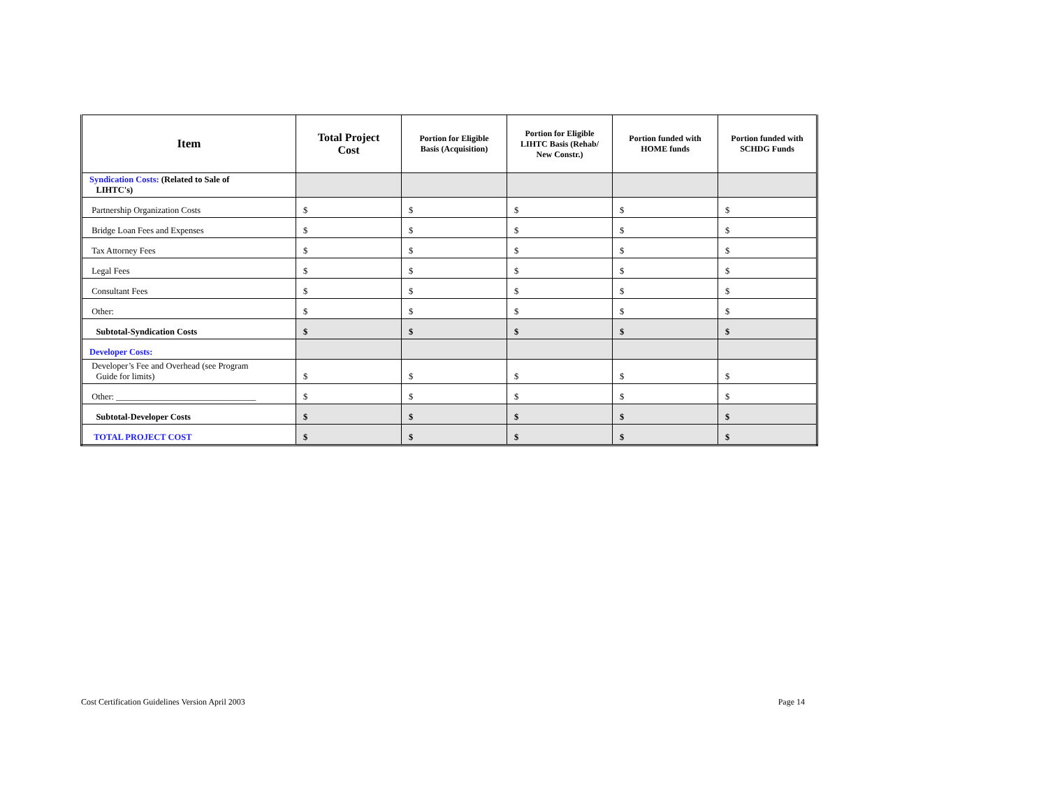| Item | Total Project Cost | Portion for Eligible Basis (Acquisition) | Portion for Eligible LIHTC Basis (Rehab/ New Constr.) | Portion funded with HOME funds | Portion funded with SCHDG Funds |
| --- | --- | --- | --- | --- | --- |
| Syndication Costs: (Related to Sale of LIHTC's) | | | | | |
| Partnership Organization Costs | $ | $ | $ | $ | $ |
| Bridge Loan Fees and Expenses | $ | $ | $ | $ | $ |
| Tax Attorney Fees | $ | $ | $ | $ | $ |
| Legal Fees | $ | $ | $ | $ | $ |
| Consultant Fees | $ | $ | $ | $ | $ |
| Other: | $ | $ | $ | $ | $ |
| Subtotal-Syndication Costs | $ | $ | $ | $ | $ |
| Developer Costs: | | | | | |
| Developer’s Fee and Overhead (see Program Guide for limits) | $ | $ | $ | $ | $ |
| Other: ________________________________ | $ | $ | $ | $ | $ |
| Subtotal-Developer Costs | $ | $ | $ | $ | $ |
| TOTAL PROJECT COST | $ | $ | $ | $ | $ |
Cost Certification Guidelines Version April 2003 Page 14